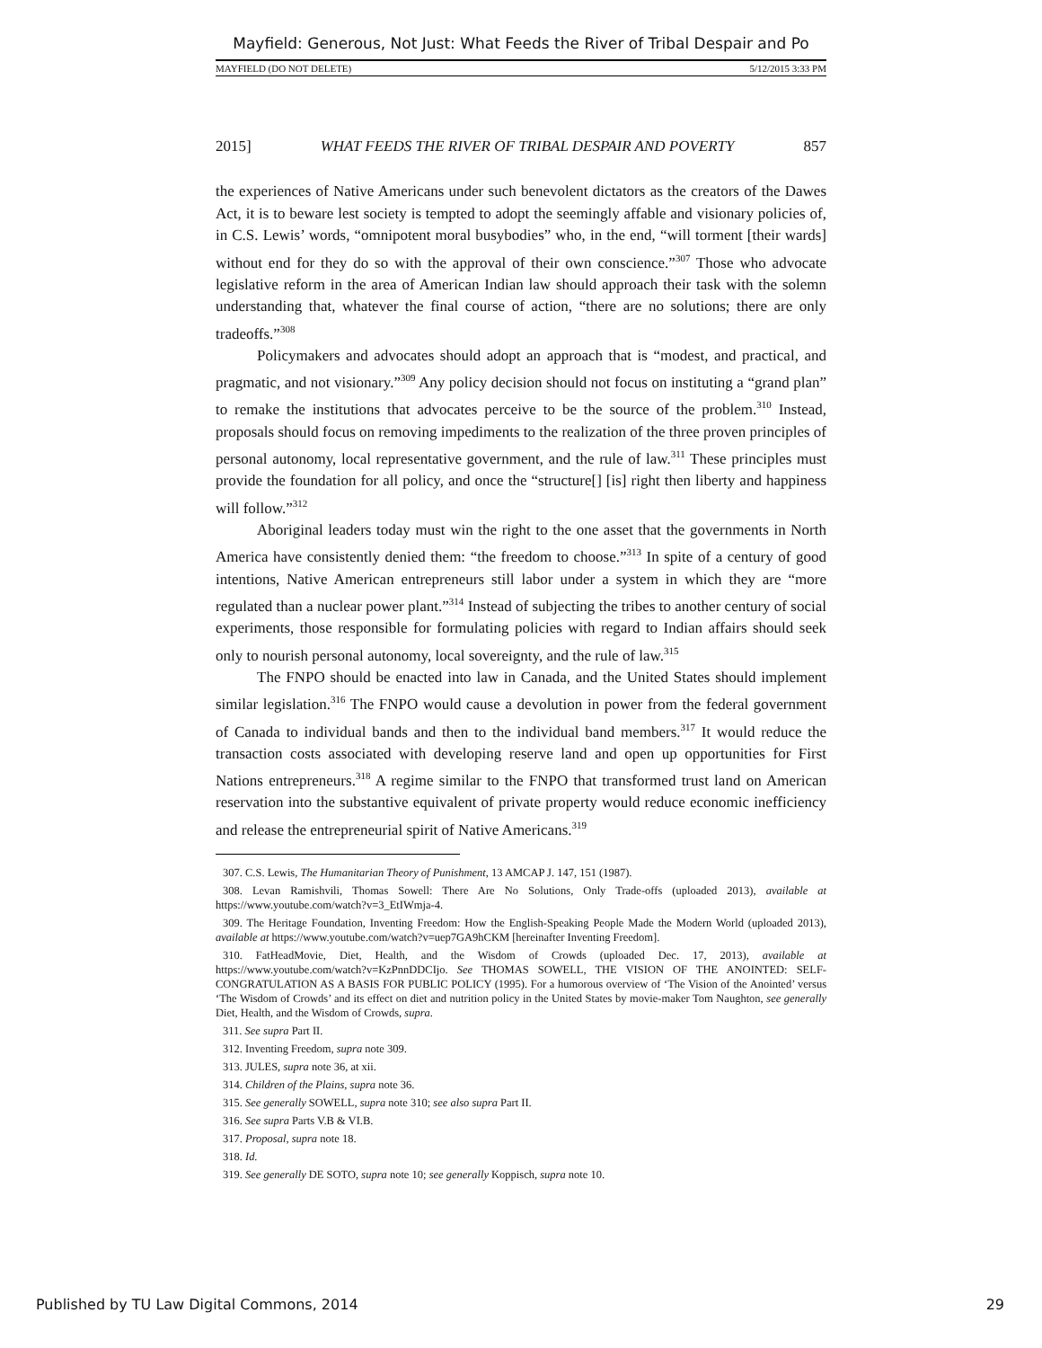Mayfield: Generous, Not Just: What Feeds the River of Tribal Despair and Po
MAYFIELD (DO NOT DELETE) 5/12/2015 3:33 PM
2015] WHAT FEEDS THE RIVER OF TRIBAL DESPAIR AND POVERTY 857
the experiences of Native Americans under such benevolent dictators as the creators of the Dawes Act, it is to beware lest society is tempted to adopt the seemingly affable and visionary policies of, in C.S. Lewis’ words, “omnipotent moral busybodies” who, in the end, “will torment [their wards] without end for they do so with the approval of their own conscience.”<sup>307</sup> Those who advocate legislative reform in the area of American Indian law should approach their task with the solemn understanding that, whatever the final course of action, “there are no solutions; there are only tradeoffs.”<sup>308</sup>
Policymakers and advocates should adopt an approach that is “modest, and practical, and pragmatic, and not visionary.”<sup>309</sup> Any policy decision should not focus on instituting a “grand plan” to remake the institutions that advocates perceive to be the source of the problem.<sup>310</sup> Instead, proposals should focus on removing impediments to the realization of the three proven principles of personal autonomy, local representative government, and the rule of law.<sup>311</sup> These principles must provide the foundation for all policy, and once the “structure[] [is] right then liberty and happiness will follow.”<sup>312</sup>
Aboriginal leaders today must win the right to the one asset that the governments in North America have consistently denied them: “the freedom to choose.”<sup>313</sup> In spite of a century of good intentions, Native American entrepreneurs still labor under a system in which they are “more regulated than a nuclear power plant.”<sup>314</sup> Instead of subjecting the tribes to another century of social experiments, those responsible for formulating policies with regard to Indian affairs should seek only to nourish personal autonomy, local sovereignty, and the rule of law.<sup>315</sup>
The FNPO should be enacted into law in Canada, and the United States should implement similar legislation.<sup>316</sup> The FNPO would cause a devolution in power from the federal government of Canada to individual bands and then to the individual band members.<sup>317</sup> It would reduce the transaction costs associated with developing reserve land and open up opportunities for First Nations entrepreneurs.<sup>318</sup> A regime similar to the FNPO that transformed trust land on American reservation into the substantive equivalent of private property would reduce economic inefficiency and release the entrepreneurial spirit of Native Americans.<sup>319</sup>
307. C.S. Lewis, The Humanitarian Theory of Punishment, 13 AMCAP J. 147, 151 (1987).
308. Levan Ramishvili, Thomas Sowell: There Are No Solutions, Only Trade-offs (uploaded 2013), available at https://www.youtube.com/watch?v=3_EtIWmja-4.
309. The Heritage Foundation, Inventing Freedom: How the English-Speaking People Made the Modern World (uploaded 2013), available at https://www.youtube.com/watch?v=uep7GA9hCKM [hereinafter Inventing Freedom].
310. FatHeadMovie, Diet, Health, and the Wisdom of Crowds (uploaded Dec. 17, 2013), available at https://www.youtube.com/watch?v=KzPnnDDCIjo. See THOMAS SOWELL, THE VISION OF THE ANOINTED: SELF-CONGRATULATION AS A BASIS FOR PUBLIC POLICY (1995). For a humorous overview of ‘The Vision of the Anointed’ versus ‘The Wisdom of Crowds’ and its effect on diet and nutrition policy in the United States by movie-maker Tom Naughton, see generally Diet, Health, and the Wisdom of Crowds, supra.
311. See supra Part II.
312. Inventing Freedom, supra note 309.
313. JULES, supra note 36, at xii.
314. Children of the Plains, supra note 36.
315. See generally SOWELL, supra note 310; see also supra Part II.
316. See supra Parts V.B & VI.B.
317. Proposal, supra note 18.
318. Id.
319. See generally DE SOTO, supra note 10; see generally Koppisch, supra note 10.
Published by TU Law Digital Commons, 2014 29